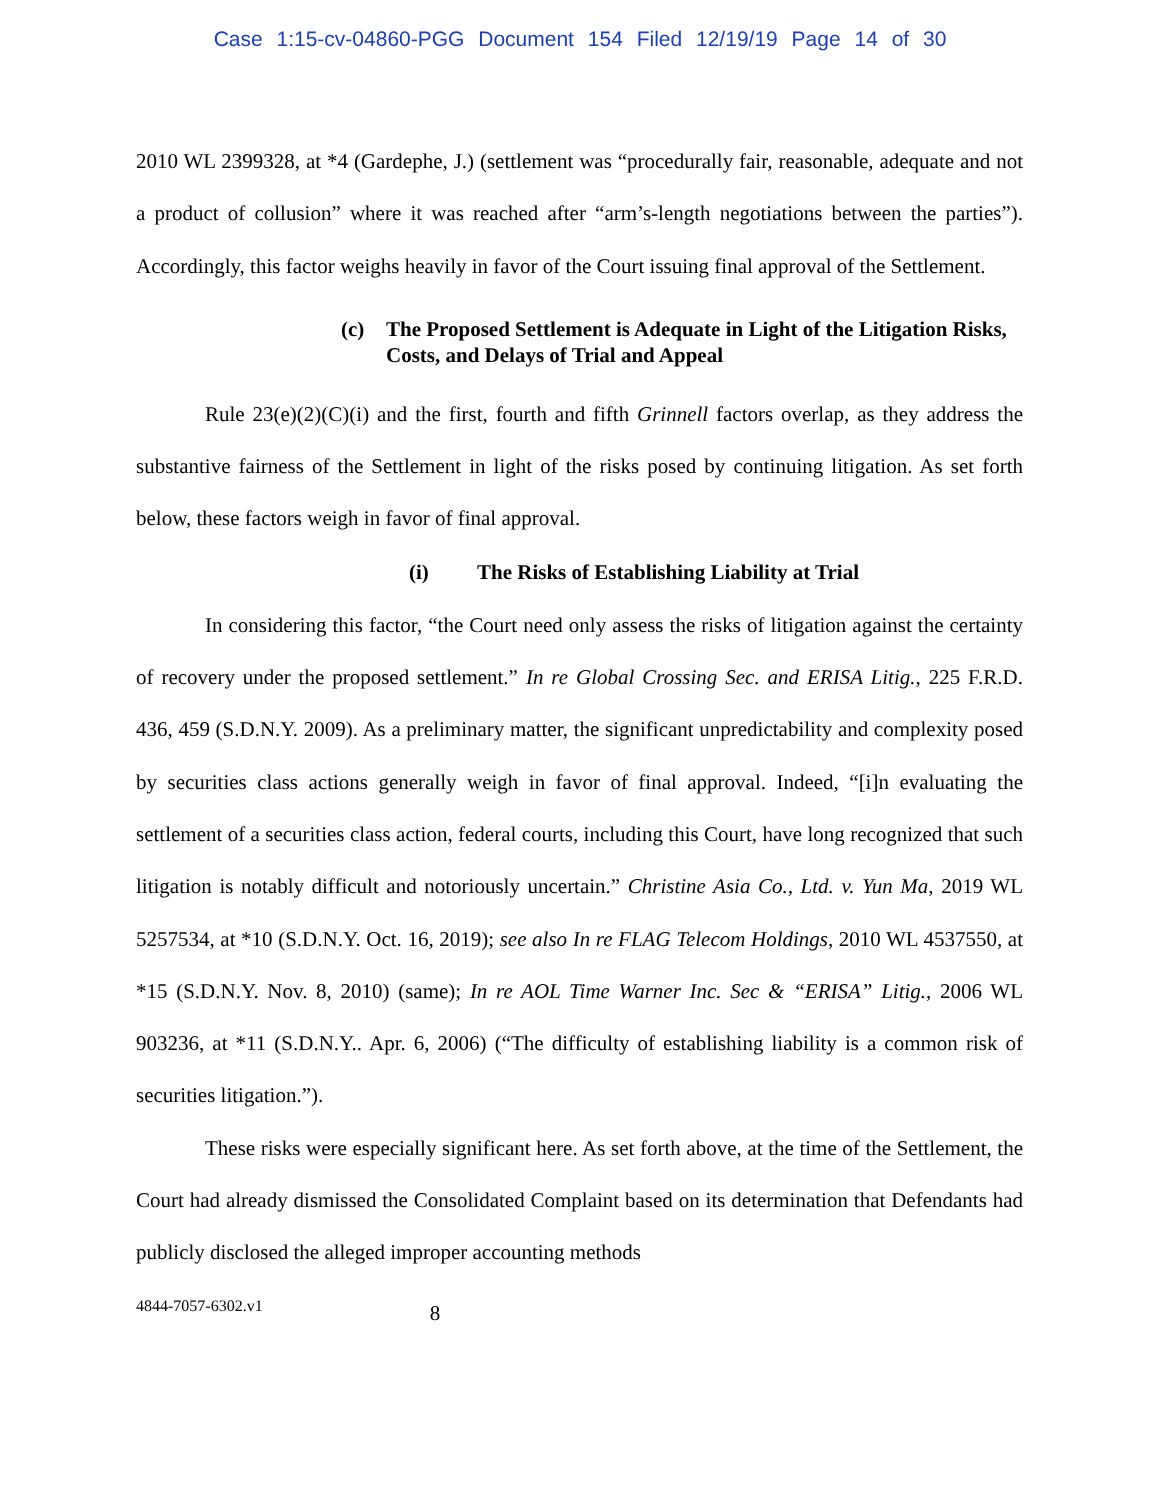Case 1:15-cv-04860-PGG Document 154 Filed 12/19/19 Page 14 of 30
2010 WL 2399328, at *4 (Gardephe, J.) (settlement was “procedurally fair, reasonable, adequate and not a product of collusion” where it was reached after “arm’s-length negotiations between the parties”). Accordingly, this factor weighs heavily in favor of the Court issuing final approval of the Settlement.
(c) The Proposed Settlement is Adequate in Light of the Litigation Risks, Costs, and Delays of Trial and Appeal
Rule 23(e)(2)(C)(i) and the first, fourth and fifth Grinnell factors overlap, as they address the substantive fairness of the Settlement in light of the risks posed by continuing litigation. As set forth below, these factors weigh in favor of final approval.
(i) The Risks of Establishing Liability at Trial
In considering this factor, “the Court need only assess the risks of litigation against the certainty of recovery under the proposed settlement.” In re Global Crossing Sec. and ERISA Litig., 225 F.R.D. 436, 459 (S.D.N.Y. 2009). As a preliminary matter, the significant unpredictability and complexity posed by securities class actions generally weigh in favor of final approval. Indeed, “[i]n evaluating the settlement of a securities class action, federal courts, including this Court, have long recognized that such litigation is notably difficult and notoriously uncertain.” Christine Asia Co., Ltd. v. Yun Ma, 2019 WL 5257534, at *10 (S.D.N.Y. Oct. 16, 2019); see also In re FLAG Telecom Holdings, 2010 WL 4537550, at *15 (S.D.N.Y. Nov. 8, 2010) (same); In re AOL Time Warner Inc. Sec & “ERISA” Litig., 2006 WL 903236, at *11 (S.D.N.Y.. Apr. 6, 2006) (“The difficulty of establishing liability is a common risk of securities litigation.”).
These risks were especially significant here. As set forth above, at the time of the Settlement, the Court had already dismissed the Consolidated Complaint based on its determination that Defendants had publicly disclosed the alleged improper accounting methods
4844-7057-6302.v1 8